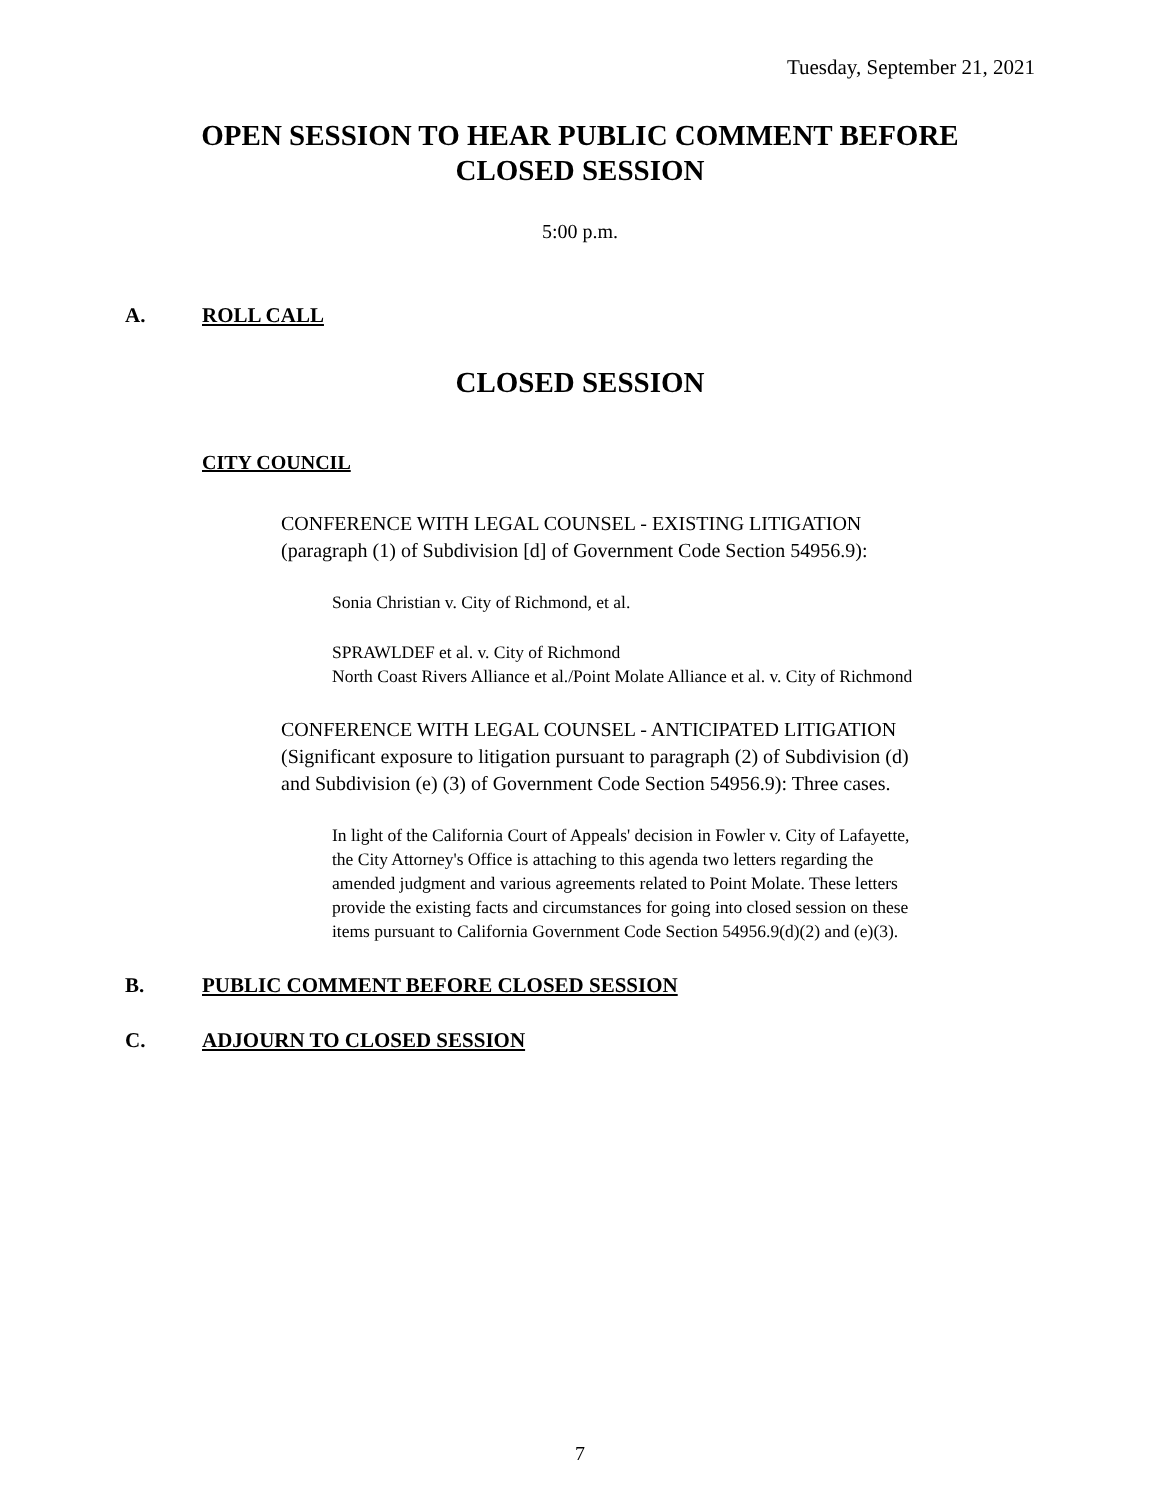Tuesday, September 21, 2021
OPEN SESSION TO HEAR PUBLIC COMMENT BEFORE
CLOSED SESSION
5:00 p.m.
A. ROLL CALL
CLOSED SESSION
CITY COUNCIL
CONFERENCE WITH LEGAL COUNSEL - EXISTING LITIGATION
(paragraph (1) of Subdivision [d] of Government Code Section 54956.9):
Sonia Christian v. City of Richmond, et al.
SPRAWLDEF et al. v. City of Richmond
North Coast Rivers Alliance et al./Point Molate Alliance et al. v. City of Richmond
CONFERENCE WITH LEGAL COUNSEL - ANTICIPATED LITIGATION
(Significant exposure to litigation pursuant to paragraph (2) of Subdivision (d)
and Subdivision (e) (3) of Government Code Section 54956.9): Three cases.
In light of the California Court of Appeals' decision in Fowler v. City of Lafayette,
the City Attorney's Office is attaching to this agenda two letters regarding the
amended judgment and various agreements related to Point Molate. These letters
provide the existing facts and circumstances for going into closed session on these
items pursuant to California Government Code Section 54956.9(d)(2) and (e)(3).
B. PUBLIC COMMENT BEFORE CLOSED SESSION
C. ADJOURN TO CLOSED SESSION
7